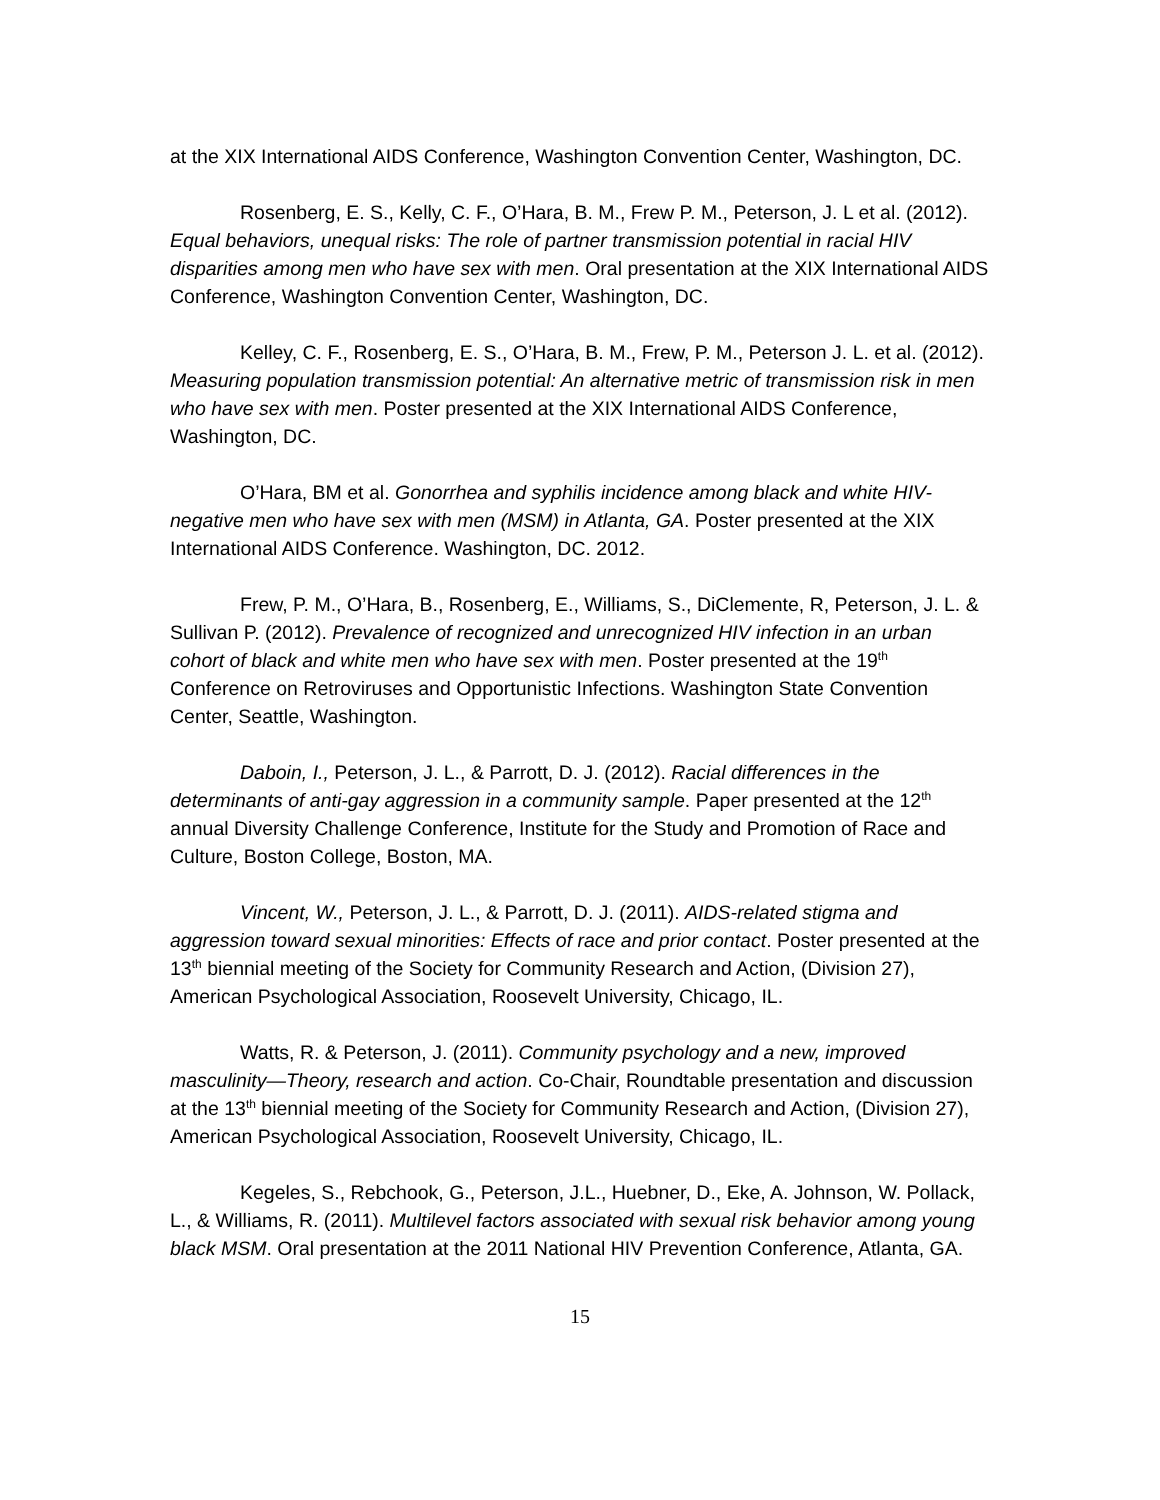at the XIX International AIDS Conference, Washington Convention Center, Washington, DC.
Rosenberg, E. S., Kelly, C. F., O’Hara, B. M., Frew P. M., Peterson, J. L et al. (2012). Equal behaviors, unequal risks: The role of partner transmission potential in racial HIV disparities among men who have sex with men. Oral presentation at the XIX International AIDS Conference, Washington Convention Center, Washington, DC.
Kelley, C. F., Rosenberg, E. S., O’Hara, B. M., Frew, P. M., Peterson J. L. et al. (2012). Measuring population transmission potential: An alternative metric of transmission risk in men who have sex with men. Poster presented at the XIX International AIDS Conference, Washington, DC.
O’Hara, BM et al. Gonorrhea and syphilis incidence among black and white HIV-negative men who have sex with men (MSM) in Atlanta, GA. Poster presented at the XIX International AIDS Conference. Washington, DC. 2012.
Frew, P. M., O’Hara, B., Rosenberg, E., Williams, S., DiClemente, R, Peterson, J. L. & Sullivan P. (2012). Prevalence of recognized and unrecognized HIV infection in an urban cohort of black and white men who have sex with men. Poster presented at the 19<sup>th</sup> Conference on Retroviruses and Opportunistic Infections. Washington State Convention Center, Seattle, Washington.
Daboin, I., Peterson, J. L., & Parrott, D. J. (2012). Racial differences in the determinants of anti-gay aggression in a community sample. Paper presented at the 12<sup>th</sup> annual Diversity Challenge Conference, Institute for the Study and Promotion of Race and Culture, Boston College, Boston, MA.
Vincent, W., Peterson, J. L., & Parrott, D. J. (2011). AIDS-related stigma and aggression toward sexual minorities: Effects of race and prior contact. Poster presented at the 13<sup>th</sup> biennial meeting of the Society for Community Research and Action, (Division 27), American Psychological Association, Roosevelt University, Chicago, IL.
Watts, R. & Peterson, J. (2011). Community psychology and a new, improved masculinity—Theory, research and action. Co-Chair, Roundtable presentation and discussion at the 13<sup>th</sup> biennial meeting of the Society for Community Research and Action, (Division 27), American Psychological Association, Roosevelt University, Chicago, IL.
Kegeles, S., Rebchook, G., Peterson, J.L., Huebner, D., Eke, A. Johnson, W. Pollack, L., & Williams, R. (2011). Multilevel factors associated with sexual risk behavior among young black MSM. Oral presentation at the 2011 National HIV Prevention Conference, Atlanta, GA.
15